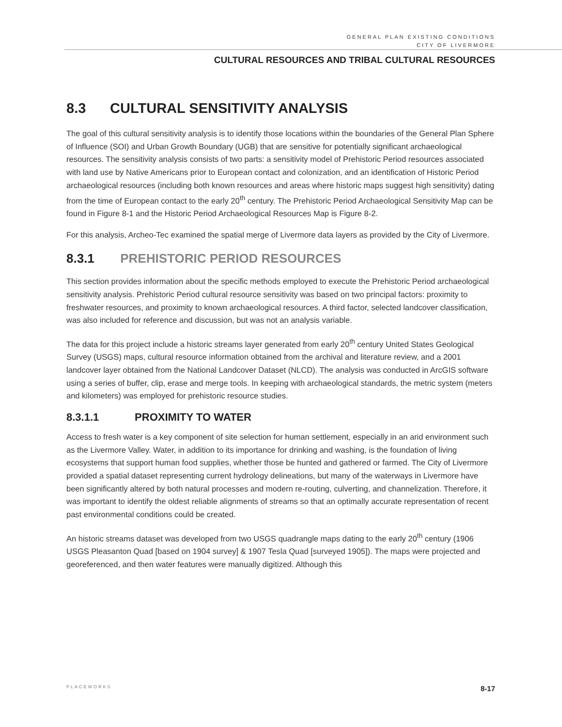GENERAL PLAN EXISTING CONDITIONS
CITY OF LIVERMORE
CULTURAL RESOURCES AND TRIBAL CULTURAL RESOURCES
8.3 CULTURAL SENSITIVITY ANALYSIS
The goal of this cultural sensitivity analysis is to identify those locations within the boundaries of the General Plan Sphere of Influence (SOI) and Urban Growth Boundary (UGB) that are sensitive for potentially significant archaeological resources. The sensitivity analysis consists of two parts: a sensitivity model of Prehistoric Period resources associated with land use by Native Americans prior to European contact and colonization, and an identification of Historic Period archaeological resources (including both known resources and areas where historic maps suggest high sensitivity) dating from the time of European contact to the early 20<sup>th</sup> century. The Prehistoric Period Archaeological Sensitivity Map can be found in Figure 8-1 and the Historic Period Archaeological Resources Map is Figure 8-2.
For this analysis, Archeo-Tec examined the spatial merge of Livermore data layers as provided by the City of Livermore.
8.3.1 PREHISTORIC PERIOD RESOURCES
This section provides information about the specific methods employed to execute the Prehistoric Period archaeological sensitivity analysis. Prehistoric Period cultural resource sensitivity was based on two principal factors: proximity to freshwater resources, and proximity to known archaeological resources. A third factor, selected landcover classification, was also included for reference and discussion, but was not an analysis variable.
The data for this project include a historic streams layer generated from early 20<sup>th</sup> century United States Geological Survey (USGS) maps, cultural resource information obtained from the archival and literature review, and a 2001 landcover layer obtained from the National Landcover Dataset (NLCD). The analysis was conducted in ArcGIS software using a series of buffer, clip, erase and merge tools. In keeping with archaeological standards, the metric system (meters and kilometers) was employed for prehistoric resource studies.
8.3.1.1 PROXIMITY TO WATER
Access to fresh water is a key component of site selection for human settlement, especially in an arid environment such as the Livermore Valley. Water, in addition to its importance for drinking and washing, is the foundation of living ecosystems that support human food supplies, whether those be hunted and gathered or farmed. The City of Livermore provided a spatial dataset representing current hydrology delineations, but many of the waterways in Livermore have been significantly altered by both natural processes and modern re-routing, culverting, and channelization. Therefore, it was important to identify the oldest reliable alignments of streams so that an optimally accurate representation of recent past environmental conditions could be created.
An historic streams dataset was developed from two USGS quadrangle maps dating to the early 20<sup>th</sup> century (1906 USGS Pleasanton Quad [based on 1904 survey] & 1907 Tesla Quad [surveyed 1905]). The maps were projected and georeferenced, and then water features were manually digitized. Although this
PLACEWORKS 8-17